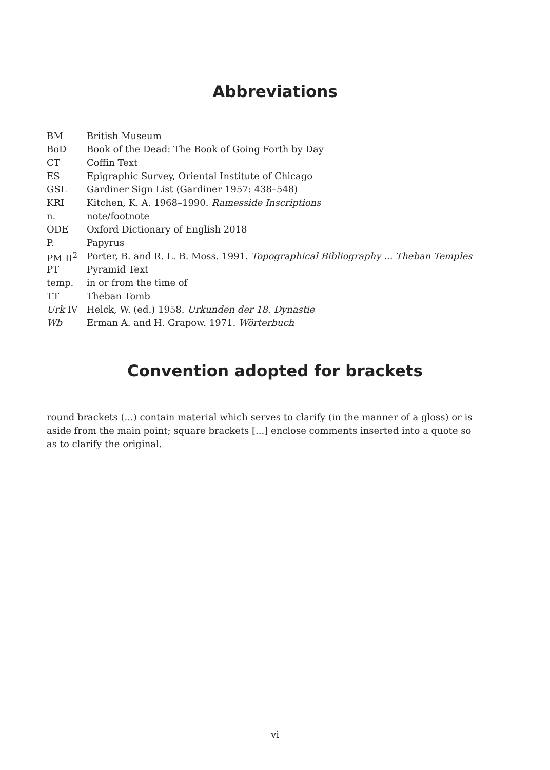Abbreviations
| BM | British Museum |
| BoD | Book of the Dead: The Book of Going Forth by Day |
| CT | Coffin Text |
| ES | Epigraphic Survey, Oriental Institute of Chicago |
| GSL | Gardiner Sign List (Gardiner 1957: 438–548) |
| KRI | Kitchen, K. A. 1968–1990. Ramesside Inscriptions |
| n. | note/footnote |
| ODE | Oxford Dictionary of English 2018 |
| P. | Papyrus |
| PM II<sup>2</sup> | Porter, B. and R. L. B. Moss. 1991. Topographical Bibliography ... Theban Temples |
| PT | Pyramid Text |
| temp. | in or from the time of |
| TT | Theban Tomb |
| Urk IV | Helck, W. (ed.) 1958. Urkunden der 18. Dynastie |
| Wb | Erman A. and H. Grapow. 1971. Wörterbuch |
Convention adopted for brackets
round brackets (...) contain material which serves to clarify (in the manner of a gloss) or is aside from the main point; square brackets [...] enclose comments inserted into a quote so as to clarify the original.
vi